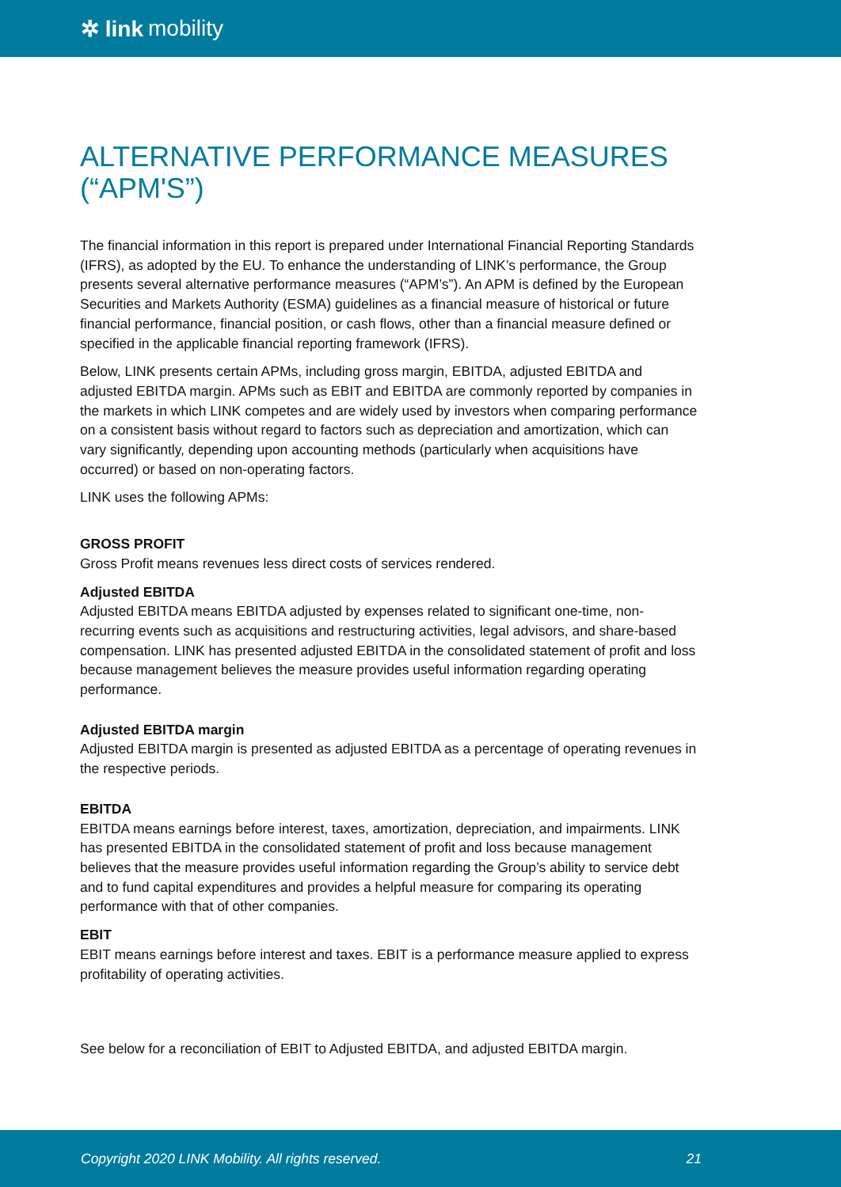✲ link mobility
ALTERNATIVE PERFORMANCE MEASURES (“APM'S”)
The financial information in this report is prepared under International Financial Reporting Standards (IFRS), as adopted by the EU. To enhance the understanding of LINK’s performance, the Group presents several alternative performance measures (“APM’s”). An APM is defined by the European Securities and Markets Authority (ESMA) guidelines as a financial measure of historical or future financial performance, financial position, or cash flows, other than a financial measure defined or specified in the applicable financial reporting framework (IFRS).
Below, LINK presents certain APMs, including gross margin, EBITDA, adjusted EBITDA and adjusted EBITDA margin. APMs such as EBIT and EBITDA are commonly reported by companies in the markets in which LINK competes and are widely used by investors when comparing performance on a consistent basis without regard to factors such as depreciation and amortization, which can vary significantly, depending upon accounting methods (particularly when acquisitions have occurred) or based on non-operating factors.
LINK uses the following APMs:
GROSS PROFIT
Gross Profit means revenues less direct costs of services rendered.
Adjusted EBITDA
Adjusted EBITDA means EBITDA adjusted by expenses related to significant one-time, non-recurring events such as acquisitions and restructuring activities, legal advisors, and share-based compensation. LINK has presented adjusted EBITDA in the consolidated statement of profit and loss because management believes the measure provides useful information regarding operating performance.
Adjusted EBITDA margin
Adjusted EBITDA margin is presented as adjusted EBITDA as a percentage of operating revenues in the respective periods.
EBITDA
EBITDA means earnings before interest, taxes, amortization, depreciation, and impairments. LINK has presented EBITDA in the consolidated statement of profit and loss because management believes that the measure provides useful information regarding the Group’s ability to service debt and to fund capital expenditures and provides a helpful measure for comparing its operating performance with that of other companies.
EBIT
EBIT means earnings before interest and taxes. EBIT is a performance measure applied to express profitability of operating activities.
See below for a reconciliation of EBIT to Adjusted EBITDA, and adjusted EBITDA margin.
Copyright 2020 LINK Mobility. All rights reserved. 21